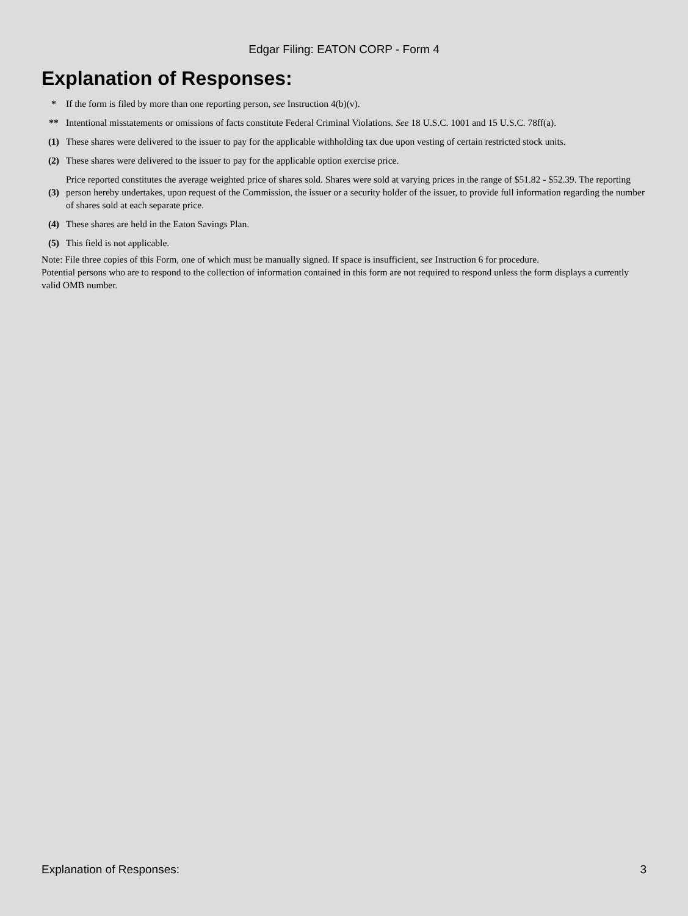Edgar Filing: EATON CORP - Form 4
Explanation of Responses:
| * | If the form is filed by more than one reporting person, see Instruction 4(b)(v). |
| ** | Intentional misstatements or omissions of facts constitute Federal Criminal Violations. See 18 U.S.C. 1001 and 15 U.S.C. 78ff(a). |
| (1) | These shares were delivered to the issuer to pay for the applicable withholding tax due upon vesting of certain restricted stock units. |
| (2) | These shares were delivered to the issuer to pay for the applicable option exercise price. |
| (3) | Price reported constitutes the average weighted price of shares sold. Shares were sold at varying prices in the range of $51.82 - $52.39. The reporting person hereby undertakes, upon request of the Commission, the issuer or a security holder of the issuer, to provide full information regarding the number of shares sold at each separate price. |
| (4) | These shares are held in the Eaton Savings Plan. |
| (5) | This field is not applicable. |
Note: File three copies of this Form, one of which must be manually signed. If space is insufficient, see Instruction 6 for procedure.
Potential persons who are to respond to the collection of information contained in this form are not required to respond unless the form displays a currently valid OMB number.
Explanation of Responses: 3